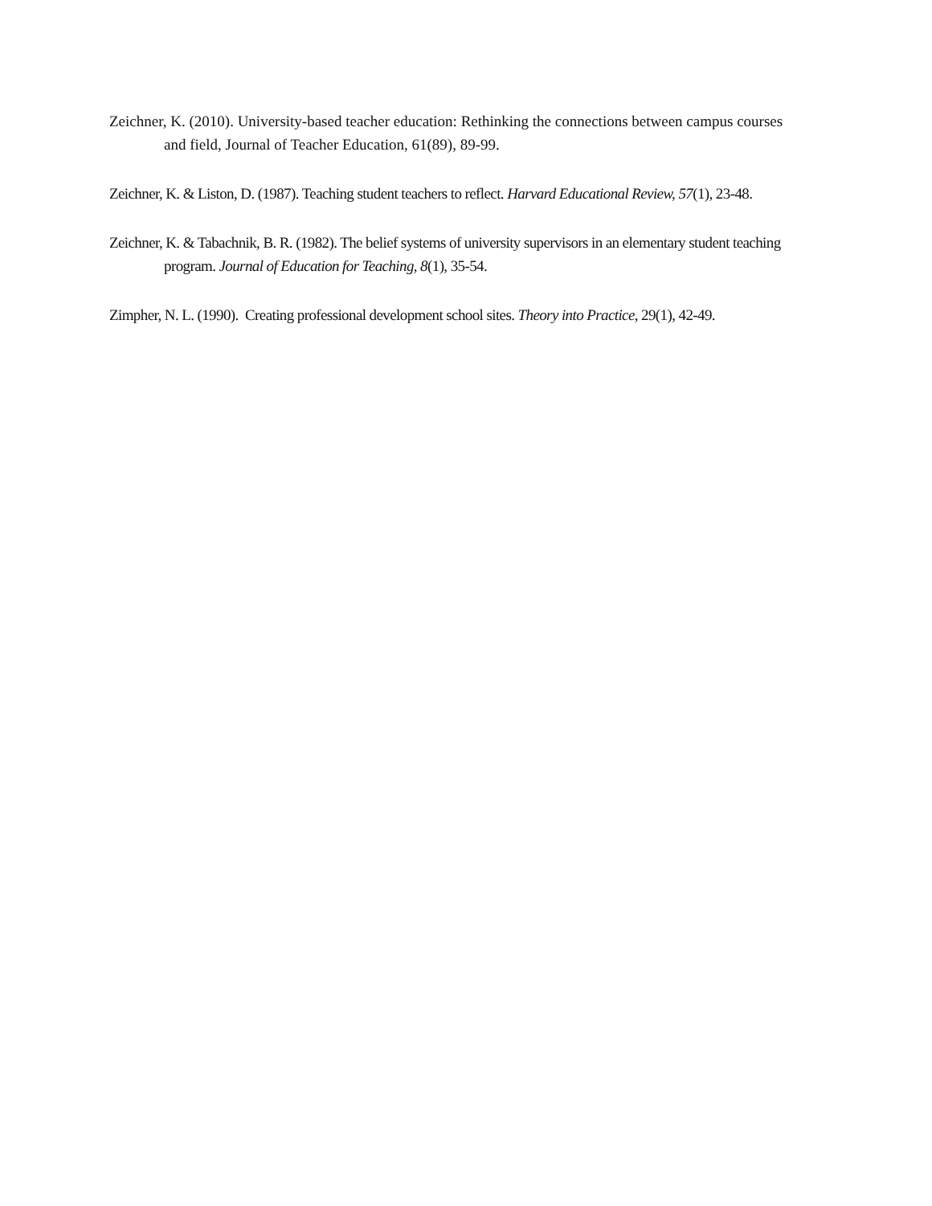Zeichner, K. (2010). University-based teacher education: Rethinking the connections between campus courses and field, Journal of Teacher Education, 61(89), 89-99.
Zeichner, K. & Liston, D. (1987). Teaching student teachers to reflect. Harvard Educational Review, 57(1), 23-48.
Zeichner, K. & Tabachnik, B. R. (1982). The belief systems of university supervisors in an elementary student teaching program. Journal of Education for Teaching, 8(1), 35-54.
Zimpher, N. L. (1990). Creating professional development school sites. Theory into Practice, 29(1), 42-49.